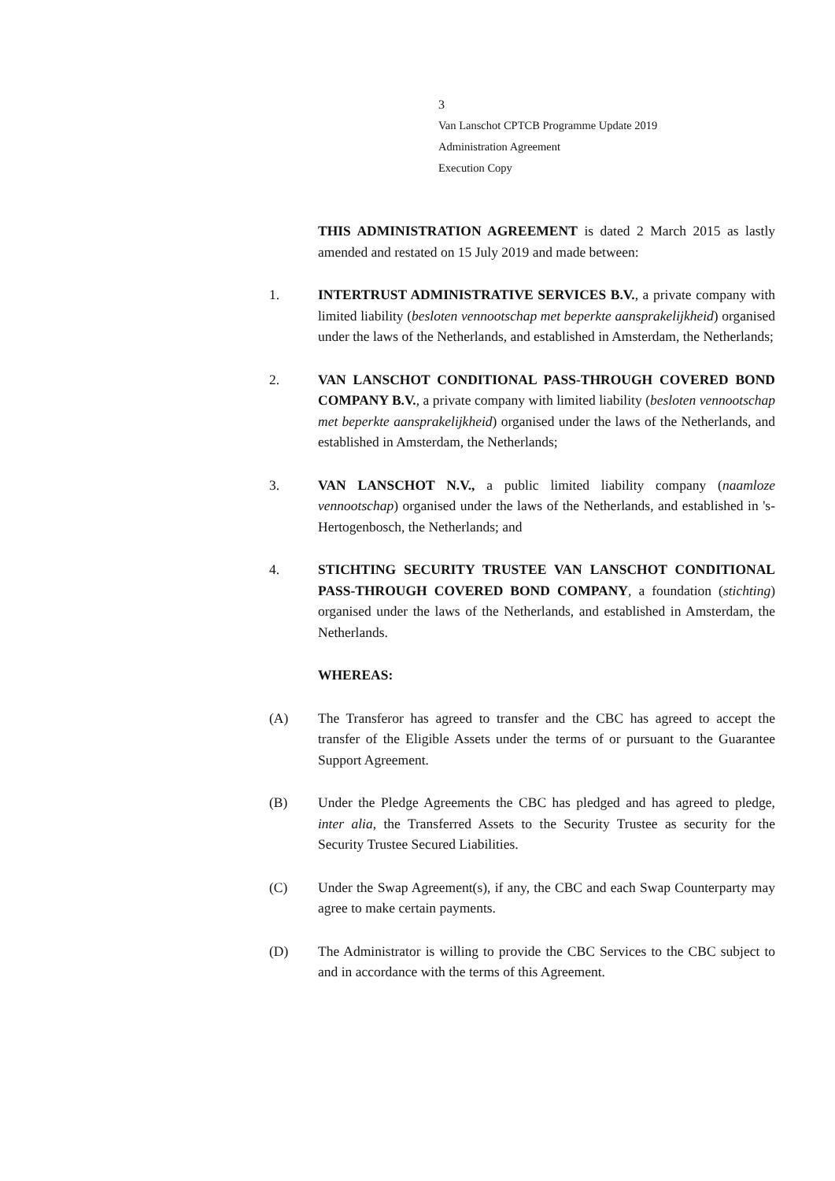3
Van Lanschot CPTCB Programme Update 2019
Administration Agreement
Execution Copy
THIS ADMINISTRATION AGREEMENT is dated 2 March 2015 as lastly amended and restated on 15 July 2019 and made between:
1. INTERTRUST ADMINISTRATIVE SERVICES B.V., a private company with limited liability (besloten vennootschap met beperkte aansprakelijkheid) organised under the laws of the Netherlands, and established in Amsterdam, the Netherlands;
2. VAN LANSCHOT CONDITIONAL PASS-THROUGH COVERED BOND COMPANY B.V., a private company with limited liability (besloten vennootschap met beperkte aansprakelijkheid) organised under the laws of the Netherlands, and established in Amsterdam, the Netherlands;
3. VAN LANSCHOT N.V., a public limited liability company (naamloze vennootschap) organised under the laws of the Netherlands, and established in 's-Hertogenbosch, the Netherlands; and
4. STICHTING SECURITY TRUSTEE VAN LANSCHOT CONDITIONAL PASS-THROUGH COVERED BOND COMPANY, a foundation (stichting) organised under the laws of the Netherlands, and established in Amsterdam, the Netherlands.
WHEREAS:
(A) The Transferor has agreed to transfer and the CBC has agreed to accept the transfer of the Eligible Assets under the terms of or pursuant to the Guarantee Support Agreement.
(B) Under the Pledge Agreements the CBC has pledged and has agreed to pledge, inter alia, the Transferred Assets to the Security Trustee as security for the Security Trustee Secured Liabilities.
(C) Under the Swap Agreement(s), if any, the CBC and each Swap Counterparty may agree to make certain payments.
(D) The Administrator is willing to provide the CBC Services to the CBC subject to and in accordance with the terms of this Agreement.